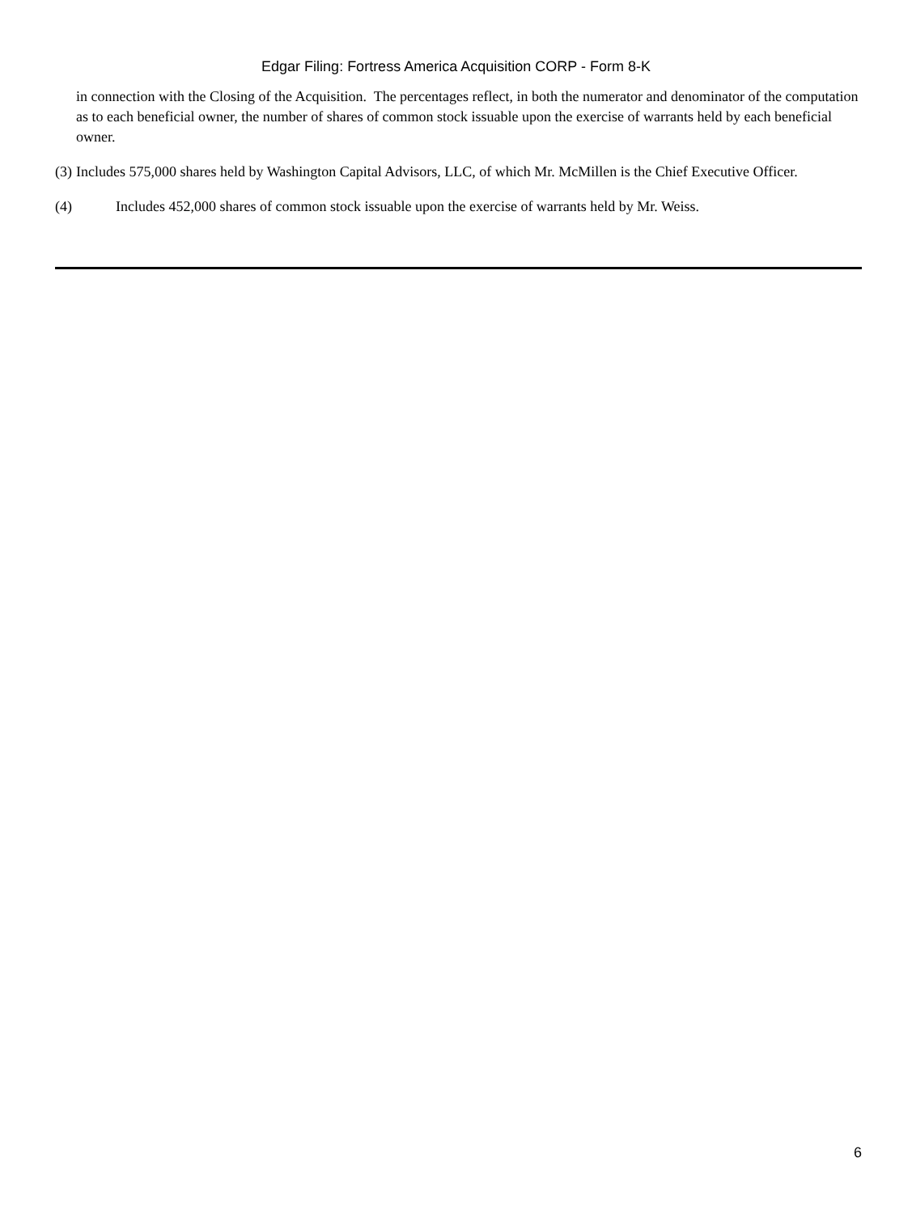Edgar Filing: Fortress America Acquisition CORP - Form 8-K
in connection with the Closing of the Acquisition. The percentages reflect, in both the numerator and denominator of the computation as to each beneficial owner, the number of shares of common stock issuable upon the exercise of warrants held by each beneficial owner.
(3) Includes 575,000 shares held by Washington Capital Advisors, LLC, of which Mr. McMillen is the Chief Executive Officer.
(4) Includes 452,000 shares of common stock issuable upon the exercise of warrants held by Mr. Weiss.
6